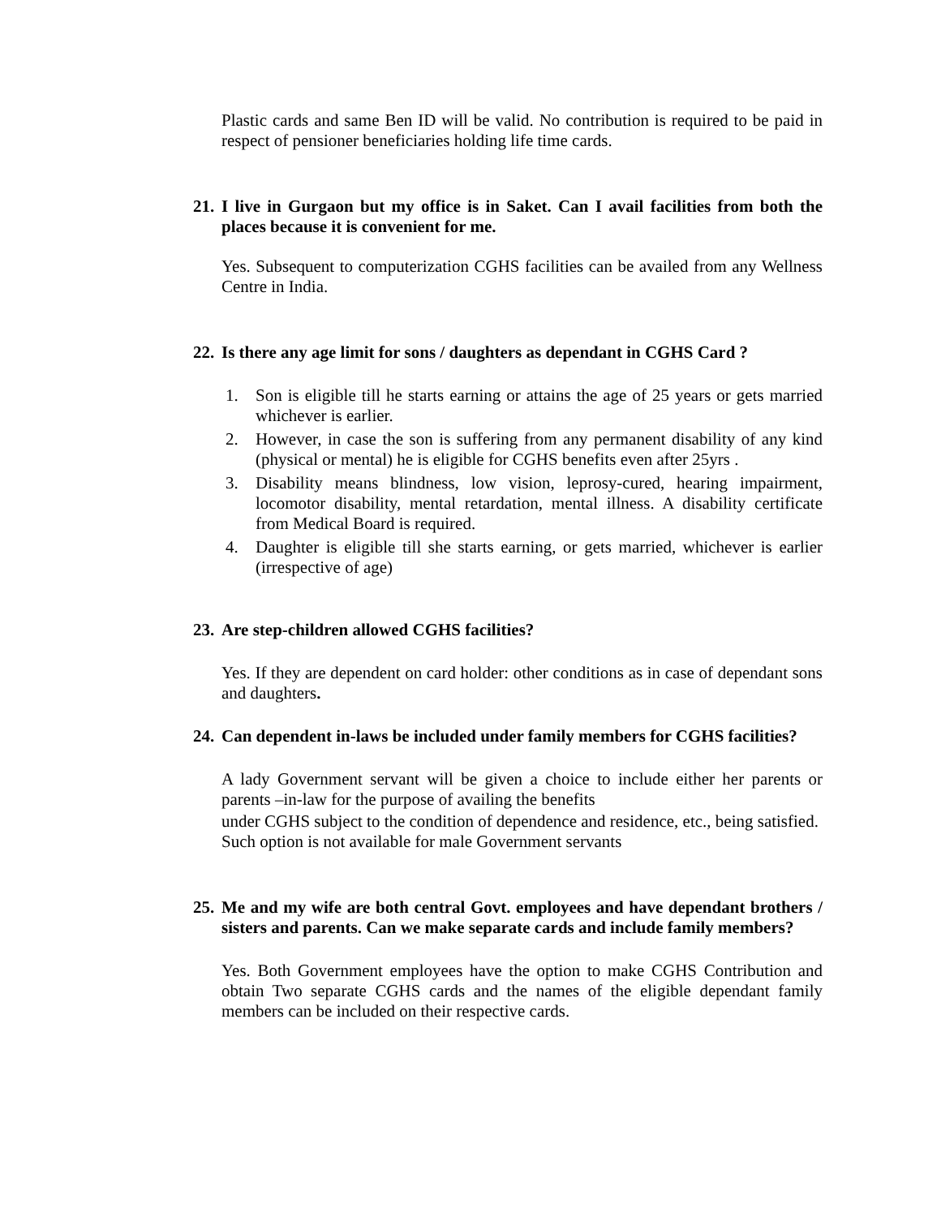Plastic cards and same Ben ID will be valid. No contribution is required to be paid in respect of pensioner beneficiaries holding life time cards.
21. I live in Gurgaon but my office is in Saket. Can I avail facilities from both the places because it is convenient for me.
Yes. Subsequent to computerization CGHS facilities can be availed from any Wellness Centre in India.
22. Is there any age limit for sons / daughters as dependant in CGHS Card ?
1. Son is eligible till he starts earning or attains the age of 25 years or gets married whichever is earlier.
2. However, in case the son is suffering from any permanent disability of any kind (physical or mental) he is eligible for CGHS benefits even after 25yrs .
3. Disability means blindness, low vision, leprosy-cured, hearing impairment, locomotor disability, mental retardation, mental illness. A disability certificate from Medical Board is required.
4. Daughter is eligible till she starts earning, or gets married, whichever is earlier (irrespective of age)
23. Are step-children allowed CGHS facilities?
Yes. If they are dependent on card holder: other conditions as in case of dependant sons and daughters.
24. Can dependent in-laws be included under family members for CGHS facilities?
A lady Government servant will be given a choice to include either her parents or parents –in-law for the purpose of availing the benefits
under CGHS subject to the condition of dependence and residence, etc., being satisfied.
Such option is not available for male Government servants
25. Me and my wife are both central Govt. employees and have dependant brothers / sisters and parents. Can we make separate cards and include family members?
Yes. Both Government employees have the option to make CGHS Contribution and obtain Two separate CGHS cards and the names of the eligible dependant family members can be included on their respective cards.